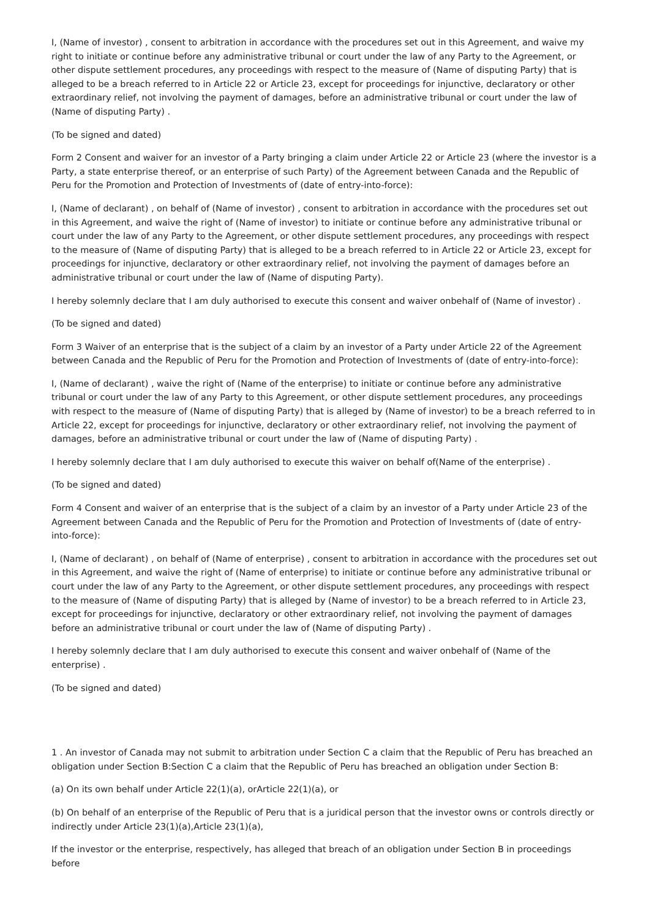I, (Name of investor) , consent to arbitration in accordance with the procedures set out in this Agreement, and waive my right to initiate or continue before any administrative tribunal or court under the law of any Party to the Agreement, or other dispute settlement procedures, any proceedings with respect to the measure of (Name of disputing Party) that is alleged to be a breach referred to in Article 22 or Article 23, except for proceedings for injunctive, declaratory or other extraordinary relief, not involving the payment of damages, before an administrative tribunal or court under the law of (Name of disputing Party) .
(To be signed and dated)
Form 2 Consent and waiver for an investor of a Party bringing a claim under Article 22 or Article 23 (where the investor is a Party, a state enterprise thereof, or an enterprise of such Party) of the Agreement between Canada and the Republic of Peru for the Promotion and Protection of Investments of (date of entry-into-force):
I, (Name of declarant) , on behalf of (Name of investor) , consent to arbitration in accordance with the procedures set out in this Agreement, and waive the right of (Name of investor) to initiate or continue before any administrative tribunal or court under the law of any Party to the Agreement, or other dispute settlement procedures, any proceedings with respect to the measure of (Name of disputing Party) that is alleged to be a breach referred to in Article 22 or Article 23, except for proceedings for injunctive, declaratory or other extraordinary relief, not involving the payment of damages before an administrative tribunal or court under the law of (Name of disputing Party).
I hereby solemnly declare that I am duly authorised to execute this consent and waiver onbehalf of (Name of investor) .
(To be signed and dated)
Form 3 Waiver of an enterprise that is the subject of a claim by an investor of a Party under Article 22 of the Agreement between Canada and the Republic of Peru for the Promotion and Protection of Investments of (date of entry-into-force):
I, (Name of declarant) , waive the right of (Name of the enterprise) to initiate or continue before any administrative tribunal or court under the law of any Party to this Agreement, or other dispute settlement procedures, any proceedings with respect to the measure of (Name of disputing Party) that is alleged by (Name of investor) to be a breach referred to in Article 22, except for proceedings for injunctive, declaratory or other extraordinary relief, not involving the payment of damages, before an administrative tribunal or court under the law of (Name of disputing Party) .
I hereby solemnly declare that I am duly authorised to execute this waiver on behalf of(Name of the enterprise) .
(To be signed and dated)
Form 4 Consent and waiver of an enterprise that is the subject of a claim by an investor of a Party under Article 23 of the Agreement between Canada and the Republic of Peru for the Promotion and Protection of Investments of (date of entry-into-force):
I, (Name of declarant) , on behalf of (Name of enterprise) , consent to arbitration in accordance with the procedures set out in this Agreement, and waive the right of (Name of enterprise) to initiate or continue before any administrative tribunal or court under the law of any Party to the Agreement, or other dispute settlement procedures, any proceedings with respect to the measure of (Name of disputing Party) that is alleged by (Name of investor) to be a breach referred to in Article 23, except for proceedings for injunctive, declaratory or other extraordinary relief, not involving the payment of damages before an administrative tribunal or court under the law of (Name of disputing Party) .
I hereby solemnly declare that I am duly authorised to execute this consent and waiver onbehalf of (Name of the enterprise) .
(To be signed and dated)
1 . An investor of Canada may not submit to arbitration under Section C a claim that the Republic of Peru has breached an obligation under Section B:Section C a claim that the Republic of Peru has breached an obligation under Section B:
(a) On its own behalf under Article 22(1)(a), orArticle 22(1)(a), or
(b) On behalf of an enterprise of the Republic of Peru that is a juridical person that the investor owns or controls directly or indirectly under Article 23(1)(a),Article 23(1)(a),
If the investor or the enterprise, respectively, has alleged that breach of an obligation under Section B in proceedings before